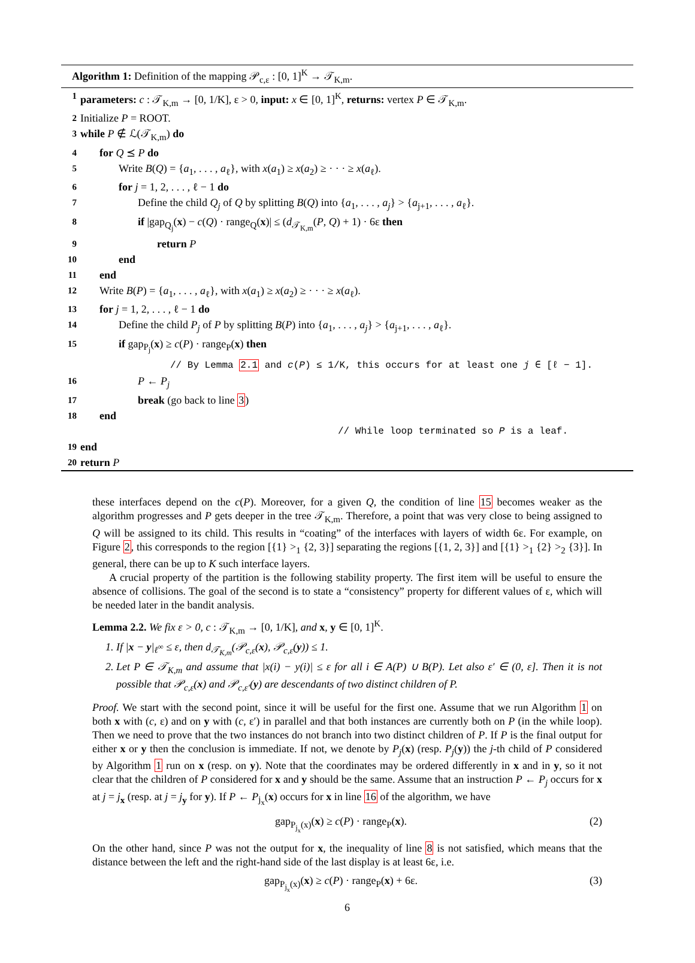Algorithm 1: Definition of the mapping 𝒫<sub>c,ε</sub> : [0, 1]<sup>K</sup> → 𝒯<sub>K,m</sub>.
1 parameters: c : 𝒯<sub>K,m</sub> → [0, 1/K], ε > 0, input: x ∈ [0, 1]<sup>K</sup>, returns: vertex P ∈ 𝒯<sub>K,m</sub>.
2 Initialize P = ROOT.
3 while P ∉ ℒ(𝒯<sub>K,m</sub>) do
4 for Q ⪯ P do
5 Write B(Q) = {a<sub>1</sub>, . . . , a<sub>ℓ</sub>}, with x(a<sub>1</sub>) ≥ x(a<sub>2</sub>) ≥ · · · ≥ x(a<sub>ℓ</sub>).
6 for j = 1, 2, . . . , ℓ − 1 do
7 Define the child Q<sub>j</sub> of Q by splitting B(Q) into {a<sub>1</sub>, . . . , a<sub>j</sub>} > {a<sub>j+1</sub>, . . . , a<sub>ℓ</sub>}.
8 if |gap<sub>Q<sub>j</sub></sub>(x) − c(Q) · range<sub>Q</sub>(x)| ≤ (d<sub>𝒯<sub>K,m</sub></sub>(P, Q) + 1) · 6ε then
9 return P
10 end
11 end
12 Write B(P) = {a<sub>1</sub>, . . . , a<sub>ℓ</sub>}, with x(a<sub>1</sub>) ≥ x(a<sub>2</sub>) ≥ · · · ≥ x(a<sub>ℓ</sub>).
13 for j = 1, 2, . . . , ℓ − 1 do
14 Define the child P<sub>j</sub> of P by splitting B(P) into {a<sub>1</sub>, . . . , a<sub>j</sub>} > {a<sub>j+1</sub>, . . . , a<sub>ℓ</sub>}.
15 if gap<sub>P<sub>j</sub></sub>(x) ≥ c(P) · range<sub>P</sub>(x) then
// By Lemma 2.1 and c(P) ≤ 1/K, this occurs for at least one j ∈ [ℓ − 1].
16 P ← P<sub>j</sub>
17 break (go back to line 3)
18 end
// While loop terminated so P is a leaf.
19 end
20 return P
these interfaces depend on the c(P). Moreover, for a given Q, the condition of line 15 becomes weaker as the algorithm progresses and P gets deeper in the tree 𝒯<sub>K,m</sub>. Therefore, a point that was very close to being assigned to Q will be assigned to its child. This results in “coating” of the interfaces with layers of width 6ε. For example, on Figure 2, this corresponds to the region [{1} ><sub>1</sub> {2, 3}] separating the regions [{1, 2, 3}] and [{1} ><sub>1</sub> {2} ><sub>2</sub> {3}]. In general, there can be up to K such interface layers.
A crucial property of the partition is the following stability property. The first item will be useful to ensure the absence of collisions. The goal of the second is to state a “consistency” property for different values of ε, which will be needed later in the bandit analysis.
Lemma 2.2. We fix ε > 0, c : 𝒯<sub>K,m</sub> → [0, 1/K], and x, y ∈ [0, 1]<sup>K</sup>.
1. If |x − y|<sub>ℓ<sup>∞</sup></sub> ≤ ε, then d<sub>𝒯<sub>K,m</sub></sub>(𝒫<sub>c,ε</sub>(x), 𝒫<sub>c,ε</sub>(y)) ≤ 1.
2. Let P ∈ 𝒯<sub>K,m</sub> and assume that |x(i) − y(i)| ≤ ε for all i ∈ A(P) ∪ B(P). Let also ε′ ∈ (0, ε]. Then it is not possible that 𝒫<sub>c,ε</sub>(x) and 𝒫<sub>c,ε′</sub>(y) are descendants of two distinct children of P.
Proof. We start with the second point, since it will be useful for the first one. Assume that we run Algorithm 1 on both x with (c, ε) and on y with (c, ε′) in parallel and that both instances are currently both on P (in the while loop). Then we need to prove that the two instances do not branch into two distinct children of P. If P is the final output for either x or y then the conclusion is immediate. If not, we denote by P<sub>j</sub>(x) (resp. P<sub>j</sub>(y)) the j-th child of P considered by Algorithm 1 run on x (resp. on y). Note that the coordinates may be ordered differently in x and in y, so it not clear that the children of P considered for x and y should be the same. Assume that an instruction P ← P<sub>j</sub> occurs for x at j = j<sub>x</sub> (resp. at j = j<sub>y</sub> for y). If P ← P<sub>j<sub>x</sub></sub>(x) occurs for x in line 16 of the algorithm, we have
gap<sub>P<sub>j<sub>x</sub></sub>(x)</sub>(x) ≥ c(P) · range<sub>P</sub>(x). (2)
On the other hand, since P was not the output for x, the inequality of line 8 is not satisfied, which means that the distance between the left and the right-hand side of the last display is at least 6ε, i.e.
gap<sub>P<sub>j<sub>x</sub></sub>(x)</sub>(x) ≥ c(P) · range<sub>P</sub>(x) + 6ε. (3)
6